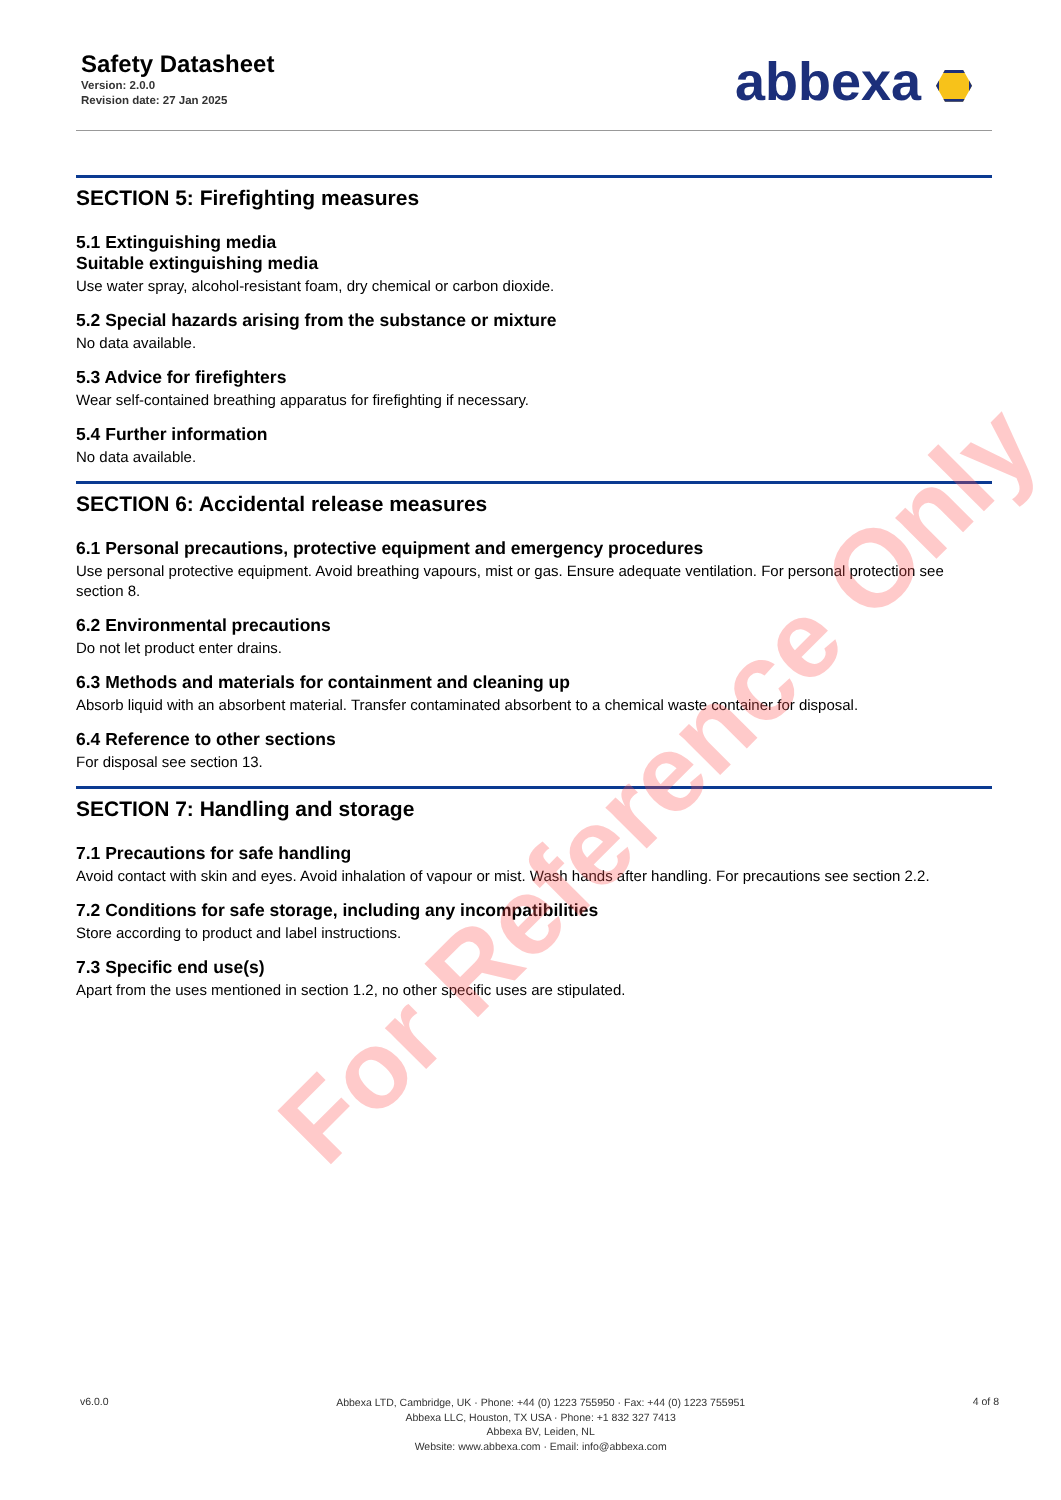Safety Datasheet
Version: 2.0.0
Revision date: 27 Jan 2025
abbexa
SECTION 5: Firefighting measures
5.1 Extinguishing media
Suitable extinguishing media
Use water spray, alcohol-resistant foam, dry chemical or carbon dioxide.
5.2 Special hazards arising from the substance or mixture
No data available.
5.3 Advice for firefighters
Wear self-contained breathing apparatus for firefighting if necessary.
5.4 Further information
No data available.
SECTION 6: Accidental release measures
6.1 Personal precautions, protective equipment and emergency procedures
Use personal protective equipment. Avoid breathing vapours, mist or gas. Ensure adequate ventilation. For personal protection see section 8.
6.2 Environmental precautions
Do not let product enter drains.
6.3 Methods and materials for containment and cleaning up
Absorb liquid with an absorbent material. Transfer contaminated absorbent to a chemical waste container for disposal.
6.4 Reference to other sections
For disposal see section 13.
SECTION 7: Handling and storage
7.1 Precautions for safe handling
Avoid contact with skin and eyes. Avoid inhalation of vapour or mist. Wash hands after handling. For precautions see section 2.2.
7.2 Conditions for safe storage, including any incompatibilities
Store according to product and label instructions.
7.3 Specific end use(s)
Apart from the uses mentioned in section 1.2, no other specific uses are stipulated.
For Reference Only
v6.0.0
Abbexa LTD, Cambridge, UK · Phone: +44 (0) 1223 755950 · Fax: +44 (0) 1223 755951
Abbexa LLC, Houston, TX USA · Phone: +1 832 327 7413
Abbexa BV, Leiden, NL
Website: www.abbexa.com · Email: info@abbexa.com
4 of 8